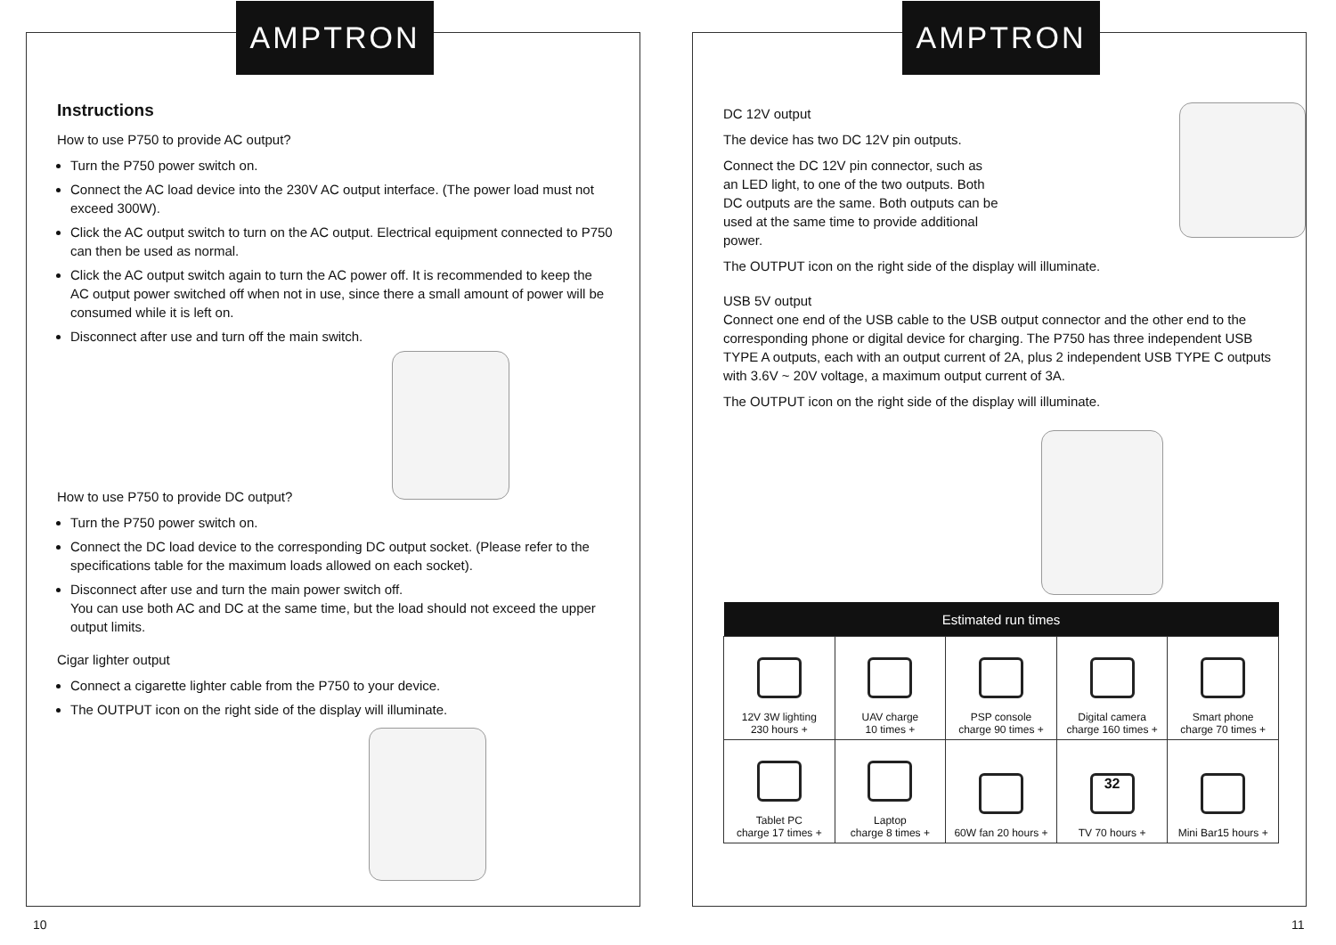AMPTRON
Instructions
How to use P750 to provide AC output?
Turn the P750 power switch on.
Connect the AC load device into the 230V AC output interface. (The power load must not exceed 300W).
Click the AC output switch to turn on the AC output. Electrical equipment connected to P750 can then be used as normal.
Click the AC output switch again to turn the AC power off. It is recommended to keep the AC output power switched off when not in use, since there a small amount of power will be consumed while it is left on.
Disconnect after use and turn off the main switch.
How to use P750 to provide DC output?
Turn the P750 power switch on.
Connect the DC load device to the corresponding DC output socket. (Please refer to the specifications table for the maximum loads allowed on each socket).
Disconnect after use and turn the main power switch off.
You can use both AC and DC at the same time, but the load should not exceed the upper output limits.
Cigar lighter output
Connect a cigarette lighter cable from the P750 to your device.
The OUTPUT icon on the right side of the display will illuminate.
10
AMPTRON
DC 12V output
The device has two DC 12V pin outputs.
Connect the DC 12V pin connector, such as an LED light, to one of the two outputs. Both DC outputs are the same. Both outputs can be used at the same time to provide additional power.
The OUTPUT icon on the right side of the display will illuminate.
USB 5V output
Connect one end of the USB cable to the USB output connector and the other end to the corresponding phone or digital device for charging. The P750 has three independent USB TYPE A outputs, each with an output current of 2A, plus 2 independent USB TYPE C outputs with 3.6V ~ 20V voltage, a maximum output current of 3A.
The OUTPUT icon on the right side of the display will illuminate.
| Estimated run times | | | | |
| --- | --- | --- | --- | --- |
| 12V 3W lighting 230 hours + | UAV charge 10 times + | PSP console charge 90 times + | Digital camera charge 160 times + | Smart phone charge 70 times + |
| Tablet PC charge 17 times + | Laptop charge 8 times + | 60W fan 20 hours + | 32 TV 70 hours + | Mini Bar15 hours + |
11